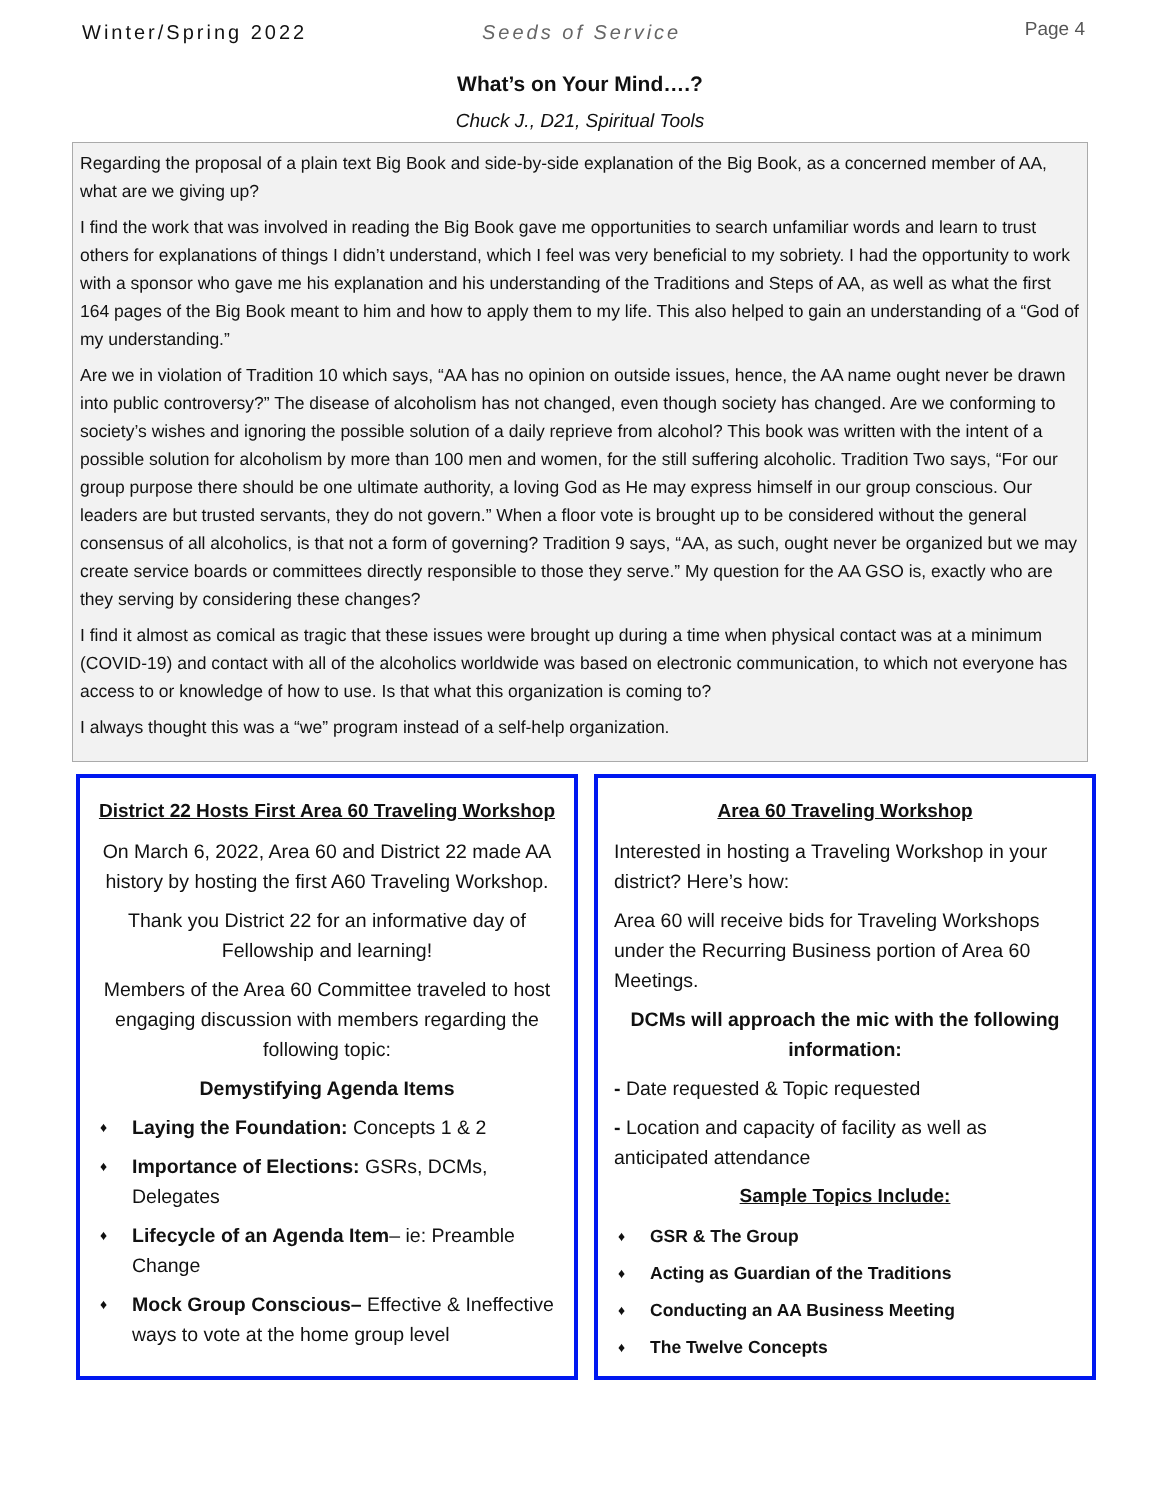Winter/Spring 2022 Seeds of Service
Page 4
What’s on Your Mind….?
Chuck J., D21, Spiritual Tools
Regarding the proposal of a plain text Big Book and side-by-side explanation of the Big Book, as a concerned member of AA, what are we giving up?
I find the work that was involved in reading the Big Book gave me opportunities to search unfamiliar words and learn to trust others for explanations of things I didn’t understand, which I feel was very beneficial to my sobriety. I had the opportunity to work with a sponsor who gave me his explanation and his understanding of the Traditions and Steps of AA, as well as what the first 164 pages of the Big Book meant to him and how to apply them to my life. This also helped to gain an understanding of a “God of my understanding.”
Are we in violation of Tradition 10 which says, “AA has no opinion on outside issues, hence, the AA name ought never be drawn into public controversy?” The disease of alcoholism has not changed, even though society has changed. Are we conforming to society’s wishes and ignoring the possible solution of a daily reprieve from alcohol? This book was written with the intent of a possible solution for alcoholism by more than 100 men and women, for the still suffering alcoholic. Tradition Two says, “For our group purpose there should be one ultimate authority, a loving God as He may express himself in our group conscious. Our leaders are but trusted servants, they do not govern.” When a floor vote is brought up to be considered without the general consensus of all alcoholics, is that not a form of governing? Tradition 9 says, “AA, as such, ought never be organized but we may create service boards or committees directly responsible to those they serve.” My question for the AA GSO is, exactly who are they serving by considering these changes?
I find it almost as comical as tragic that these issues were brought up during a time when physical contact was at a minimum (COVID-19) and contact with all of the alcoholics worldwide was based on electronic communication, to which not everyone has access to or knowledge of how to use. Is that what this organization is coming to?
I always thought this was a “we” program instead of a self-help organization.
District 22 Hosts First Area 60 Traveling Workshop
On March 6, 2022, Area 60 and District 22 made AA history by hosting the first A60 Traveling Workshop.
Thank you District 22 for an informative day of Fellowship and learning!
Members of the Area 60 Committee traveled to host engaging discussion with members regarding the following topic:
Demystifying Agenda Items
♦ Laying the Foundation: Concepts 1 & 2
♦ Importance of Elections: GSRs, DCMs, Delegates
♦ Lifecycle of an Agenda Item– ie: Preamble Change
♦ Mock Group Conscious– Effective & Ineffective ways to vote at the home group level
Area 60 Traveling Workshop
Interested in hosting a Traveling Workshop in your district? Here’s how:
Area 60 will receive bids for Traveling Workshops under the Recurring Business portion of Area 60 Meetings.
DCMs will approach the mic with the following information:
- Date requested & Topic requested
- Location and capacity of facility as well as anticipated attendance
Sample Topics Include:
♦ GSR & The Group
♦ Acting as Guardian of the Traditions
♦ Conducting an AA Business Meeting
♦ The Twelve Concepts